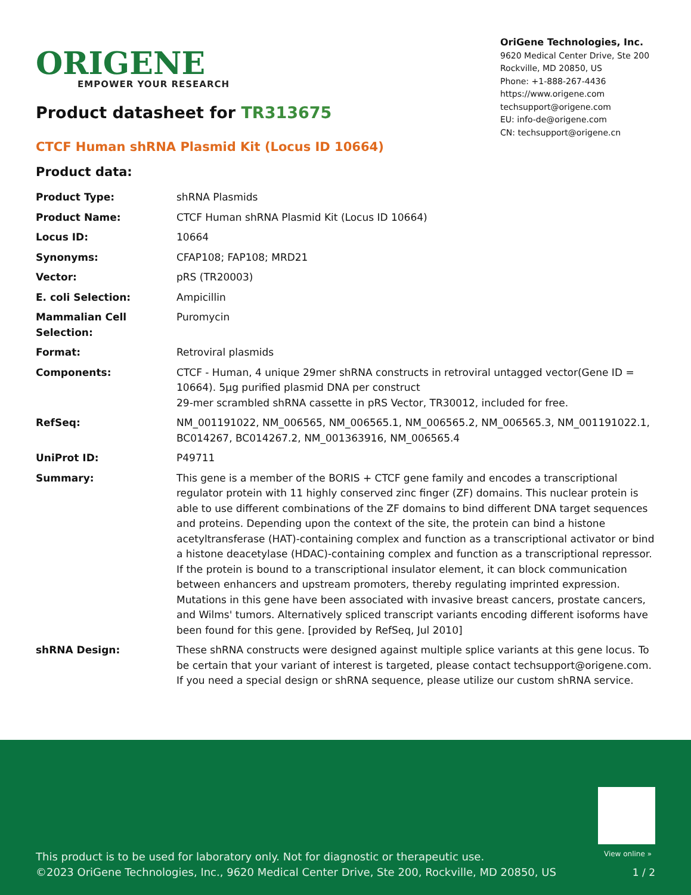ORIGENE
EMPOWER YOUR RESEARCH
OriGene Technologies, Inc.
9620 Medical Center Drive, Ste 200
Rockville, MD 20850, US
Phone: +1-888-267-4436
https://www.origene.com
techsupport@origene.com
EU: info-de@origene.com
CN: techsupport@origene.cn
Product datasheet for TR313675
CTCF Human shRNA Plasmid Kit (Locus ID 10664)
Product data:
| Product Type: | shRNA Plasmids |
| Product Name: | CTCF Human shRNA Plasmid Kit (Locus ID 10664) |
| Locus ID: | 10664 |
| Synonyms: | CFAP108; FAP108; MRD21 |
| Vector: | pRS (TR20003) |
| E. coli Selection: | Ampicillin |
| Mammalian Cell Selection: | Puromycin |
| Format: | Retroviral plasmids |
| Components: | CTCF - Human, 4 unique 29mer shRNA constructs in retroviral untagged vector(Gene ID = 10664). 5µg purified plasmid DNA per construct 29-mer scrambled shRNA cassette in pRS Vector, TR30012, included for free. |
| RefSeq: | NM_001191022 , NM_006565 , NM_006565.1 , NM_006565.2 , NM_006565.3 , NM_001191022.1 , BC014267 , BC014267.2 , NM_001363916 , NM_006565.4 |
| UniProt ID: | P49711 |
| Summary: | This gene is a member of the BORIS + CTCF gene family and encodes a transcriptional regulator protein with 11 highly conserved zinc finger (ZF) domains. This nuclear protein is able to use different combinations of the ZF domains to bind different DNA target sequences and proteins. Depending upon the context of the site, the protein can bind a histone acetyltransferase (HAT)-containing complex and function as a transcriptional activator or bind a histone deacetylase (HDAC)-containing complex and function as a transcriptional repressor. If the protein is bound to a transcriptional insulator element, it can block communication between enhancers and upstream promoters, thereby regulating imprinted expression. Mutations in this gene have been associated with invasive breast cancers, prostate cancers, and Wilms' tumors. Alternatively spliced transcript variants encoding different isoforms have been found for this gene. [provided by RefSeq, Jul 2010] |
| shRNA Design: | These shRNA constructs were designed against multiple splice variants at this gene locus. To be certain that your variant of interest is targeted, please contact techsupport@origene.com . If you need a special design or shRNA sequence, please utilize our custom shRNA service . |
View online »
This product is to be used for laboratory only. Not for diagnostic or therapeutic use.
©2023 OriGene Technologies, Inc., 9620 Medical Center Drive, Ste 200, Rockville, MD 20850, US
1 / 2